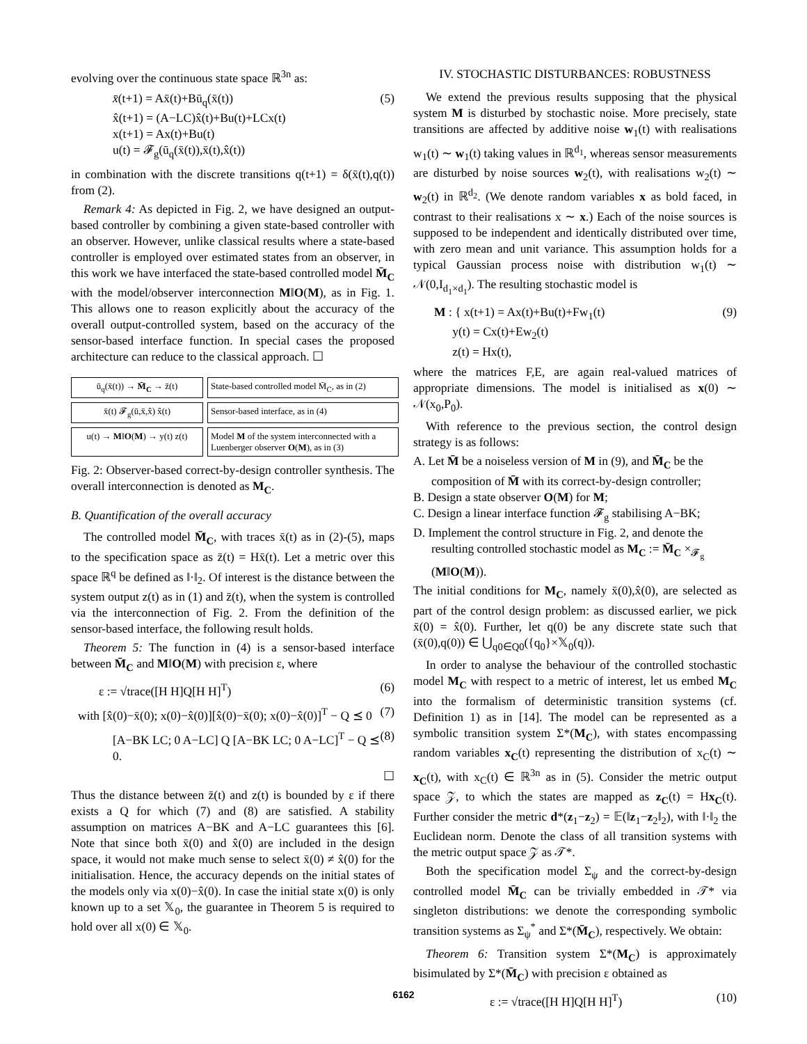evolving over the continuous state space ℝ<sup>3n</sup> as:
x̄(t+1) = Ax̄(t)+Bū<sub>q</sub>(x̄(t))
x̂(t+1) = (A−LC)x̂(t)+Bu(t)+LCx(t)
x(t+1) = Ax(t)+Bu(t)
u(t) = 𝓕<sub>g</sub>(ū<sub>q</sub>(x̄(t)),x̄(t),x̂(t)) (5)
in combination with the discrete transitions q(t+1) = δ(x̄(t),q(t)) from (2).
Remark 4: As depicted in Fig. 2, we have designed an output-based controller by combining a given state-based controller with an observer. However, unlike classical results where a state-based controller is employed over estimated states from an observer, in this work we have interfaced the state-based controlled model M̄<sub>C</sub> with the model/observer interconnection M‖O(M), as in Fig. 1. This allows one to reason explicitly about the accuracy of the overall output-controlled system, based on the accuracy of the sensor-based interface function. In special cases the proposed architecture can reduce to the classical approach. ☐
ū<sub>q</sub>(x̄(t)) → M̄<sub>C</sub> → z̄(t)
State-based controlled model M̄<sub>C</sub>, as in (2)
x̄(t) 𝓕<sub>g</sub>(ū,x̄,x̂) x̂(t)
Sensor-based interface, as in (4)
u(t) → M‖O(M) → y(t) z(t)
Model M of the system interconnected with a Luenberger observer O(M), as in (3)
Fig. 2: Observer-based correct-by-design controller synthesis. The overall interconnection is denoted as M<sub>C</sub>.
B. Quantification of the overall accuracy
The controlled model M̄<sub>C</sub>, with traces x̄(t) as in (2)-(5), maps to the specification space as z̄(t) = Hx̄(t). Let a metric over this space ℝ<sup>q</sup> be defined as ‖·‖<sub>2</sub>. Of interest is the distance between the system output z(t) as in (1) and z̄(t), when the system is controlled via the interconnection of Fig. 2. From the definition of the sensor-based interface, the following result holds.
Theorem 5: The function in (4) is a sensor-based interface between M̄<sub>C</sub> and M‖O(M) with precision ε, where
ε := √trace([H H]Q[H H]<sup>T</sup>) (6)
with [x̂(0)−x̄(0); x(0)−x̂(0)][x̂(0)−x̄(0); x(0)−x̂(0)]<sup>T</sup> − Q ⪯ 0 (7)
[A−BK LC; 0 A−LC] Q [A−BK LC; 0 A−LC]<sup>T</sup> − Q ⪯ 0. (8)
☐
Thus the distance between z̄(t) and z(t) is bounded by ε if there exists a Q for which (7) and (8) are satisfied. A stability assumption on matrices A−BK and A−LC guarantees this [6]. Note that since both x̄(0) and x̂(0) are included in the design space, it would not make much sense to select x̄(0) ≠ x̂(0) for the initialisation. Hence, the accuracy depends on the initial states of the models only via x(0)−x̂(0). In case the initial state x(0) is only known up to a set 𝕏<sub>0</sub>, the guarantee in Theorem 5 is required to hold over all x(0) ∈ 𝕏<sub>0</sub>.
IV. STOCHASTIC DISTURBANCES: ROBUSTNESS
We extend the previous results supposing that the physical system M is disturbed by stochastic noise. More precisely, state transitions are affected by additive noise w<sub>1</sub>(t) with realisations w<sub>1</sub>(t) ∼ w<sub>1</sub>(t) taking values in ℝ<sup>d<sub>1</sub></sup>, whereas sensor measurements are disturbed by noise sources w<sub>2</sub>(t), with realisations w<sub>2</sub>(t) ∼ w<sub>2</sub>(t) in ℝ<sup>d<sub>2</sub></sup>. (We denote random variables x as bold faced, in contrast to their realisations x ∼ x.) Each of the noise sources is supposed to be independent and identically distributed over time, with zero mean and unit variance. This assumption holds for a typical Gaussian process noise with distribution w<sub>1</sub>(t) ∼ 𝒩(0,I<sub>d<sub>1</sub>×d<sub>1</sub></sub>). The resulting stochastic model is
M : { x(t+1) = Ax(t)+Bu(t)+Fw<sub>1</sub>(t)
y(t) = Cx(t)+Ew<sub>2</sub>(t)
z(t) = Hx(t), (9)
where the matrices F,E, are again real-valued matrices of appropriate dimensions. The model is initialised as x(0) ∼ 𝒩(x<sub>0</sub>,P<sub>0</sub>).
With reference to the previous section, the control design strategy is as follows:
A. Let M̄ be a noiseless version of M in (9), and M̄<sub>C</sub> be the composition of M̄ with its correct-by-design controller;
B. Design a state observer O(M) for M;
C. Design a linear interface function 𝓕<sub>g</sub> stabilising A−BK;
D. Implement the control structure in Fig. 2, and denote the resulting controlled stochastic model as M<sub>C</sub> := M̄<sub>C</sub> ×<sub>𝓕<sub>g</sub></sub> (M‖O(M)).
The initial conditions for M<sub>C</sub>, namely x̄(0),x̂(0), are selected as part of the control design problem: as discussed earlier, we pick x̄(0) = x̂(0). Further, let q(0) be any discrete state such that (x̄(0),q(0)) ∈ ⋃<sub>q0∈Q0</sub>({q<sub>0</sub>}×𝕏<sub>0</sub>(q)).
In order to analyse the behaviour of the controlled stochastic model M<sub>C</sub> with respect to a metric of interest, let us embed M<sub>C</sub> into the formalism of deterministic transition systems (cf. Definition 1) as in [14]. The model can be represented as a symbolic transition system Σ*(M<sub>C</sub>), with states encompassing random variables x<sub>C</sub>(t) representing the distribution of x<sub>C</sub>(t) ∼ x<sub>C</sub>(t), with x<sub>C</sub>(t) ∈ ℝ<sup>3n</sup> as in (5). Consider the metric output space 𝒵, to which the states are mapped as z<sub>C</sub>(t) = Hx<sub>C</sub>(t). Further consider the metric d*(z<sub>1</sub>−z<sub>2</sub>) = 𝔼(‖z<sub>1</sub>−z<sub>2</sub>‖<sub>2</sub>), with ‖·‖<sub>2</sub> the Euclidean norm. Denote the class of all transition systems with the metric output space 𝒵 as 𝒯*.
Both the specification model Σ<sub>ψ</sub> and the correct-by-design controlled model M̄<sub>C</sub> can be trivially embedded in 𝒯* via singleton distributions: we denote the corresponding symbolic transition systems as Σ<sub>ψ</sub><sup>*</sup> and Σ*(M̄<sub>C</sub>), respectively. We obtain:
Theorem 6: Transition system Σ*(M<sub>C</sub>) is approximately bisimulated by Σ*(M̄<sub>C</sub>) with precision ε obtained as
ε := √trace([H H]Q[H H]<sup>T</sup>) (10)
6162